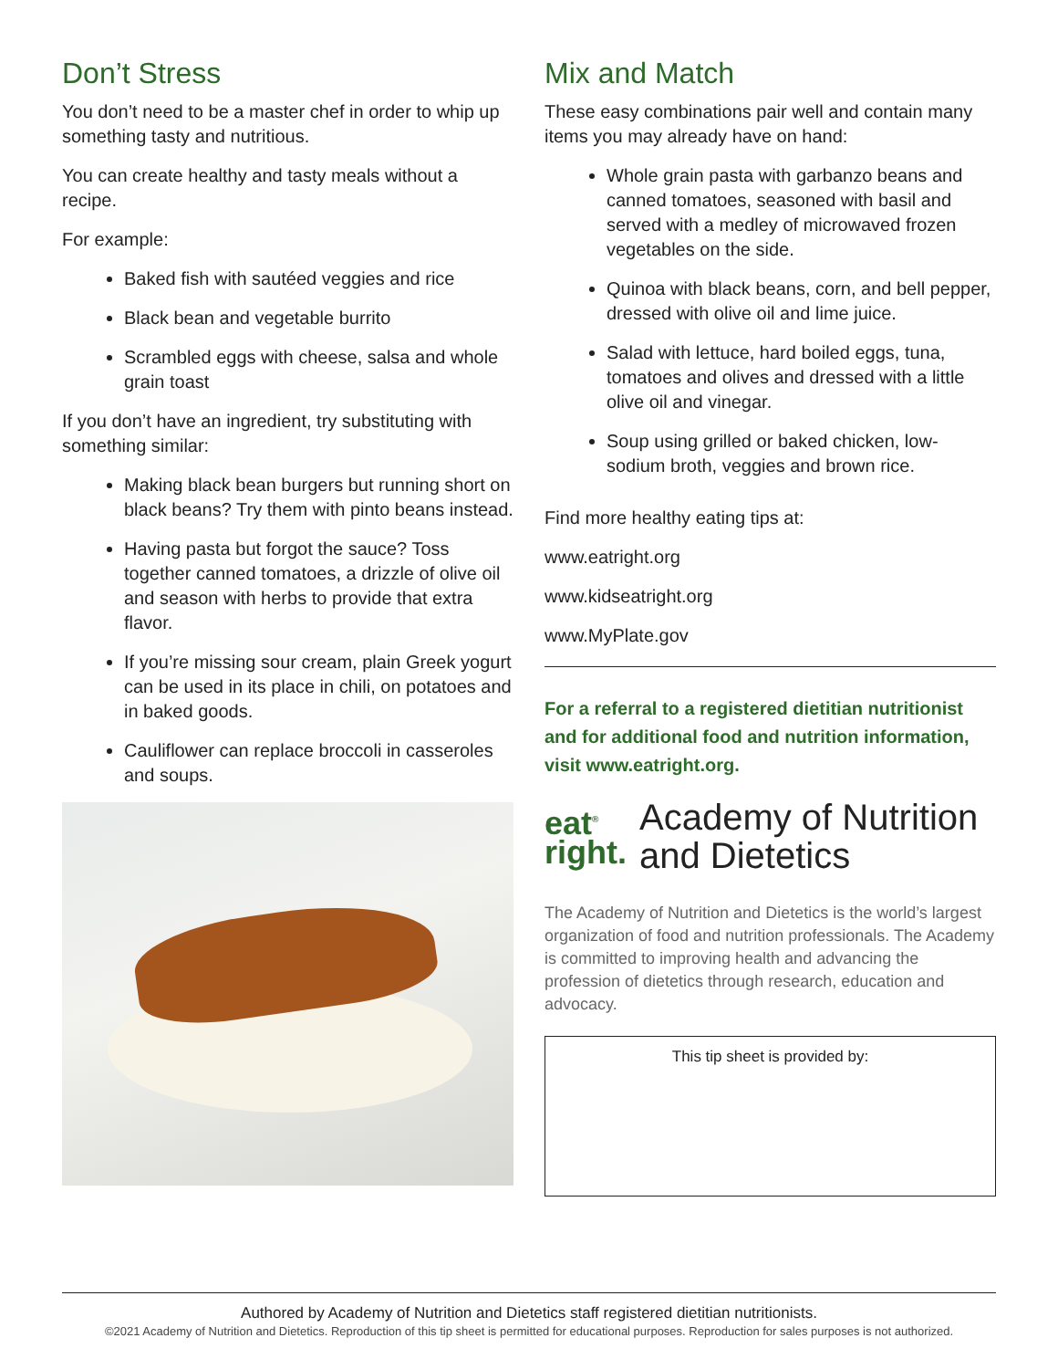Don’t Stress
You don’t need to be a master chef in order to whip up something tasty and nutritious.
You can create healthy and tasty meals without a recipe.
For example:
Baked fish with sautéed veggies and rice
Black bean and vegetable burrito
Scrambled eggs with cheese, salsa and whole grain toast
If you don’t have an ingredient, try substituting with something similar:
Making black bean burgers but running short on black beans? Try them with pinto beans instead.
Having pasta but forgot the sauce? Toss together canned tomatoes, a drizzle of olive oil and season with herbs to provide that extra flavor.
If you’re missing sour cream, plain Greek yogurt can be used in its place in chili, on potatoes and in baked goods.
Cauliflower can replace broccoli in casseroles and soups.
Mix and Match
These easy combinations pair well and contain many items you may already have on hand:
Whole grain pasta with garbanzo beans and canned tomatoes, seasoned with basil and served with a medley of microwaved frozen vegetables on the side.
Quinoa with black beans, corn, and bell pepper, dressed with olive oil and lime juice.
Salad with lettuce, hard boiled eggs, tuna, tomatoes and olives and dressed with a little olive oil and vinegar.
Soup using grilled or baked chicken, low-sodium broth, veggies and brown rice.
Find more healthy eating tips at:
www.eatright.org
www.kidseatright.org
www.MyPlate.gov
For a referral to a registered dietitian nutritionist and for additional food and nutrition information, visit www.eatright.org.
eat<sup>®</sup>
right.
Academy of Nutrition
and Dietetics
The Academy of Nutrition and Dietetics is the world’s largest organization of food and nutrition professionals. The Academy is committed to improving health and advancing the profession of dietetics through research, education and advocacy.
This tip sheet is provided by:
Authored by Academy of Nutrition and Dietetics staff registered dietitian nutritionists.
©2021 Academy of Nutrition and Dietetics. Reproduction of this tip sheet is permitted for educational purposes. Reproduction for sales purposes is not authorized.